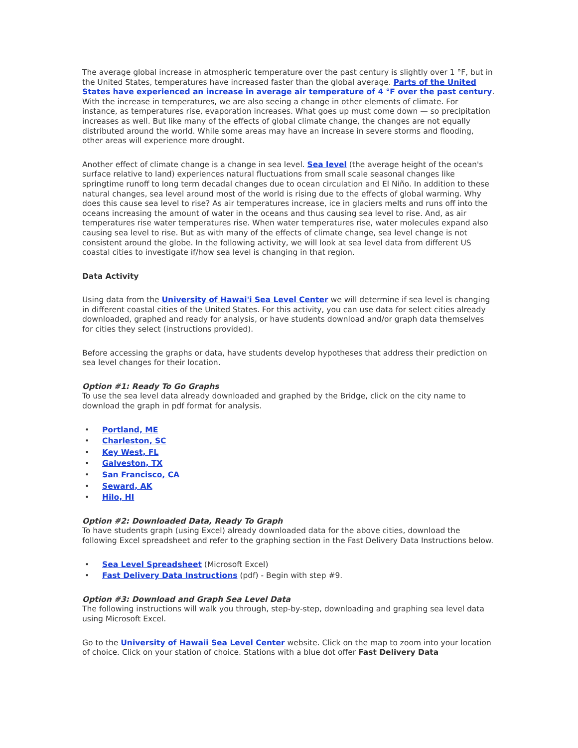The average global increase in atmospheric temperature over the past century is slightly over 1 °F, but in the United States, temperatures have increased faster than the global average. Parts of the United States have experienced an increase in average air temperature of 4 °F over the past century. With the increase in temperatures, we are also seeing a change in other elements of climate. For instance, as temperatures rise, evaporation increases. What goes up must come down — so precipitation increases as well. But like many of the effects of global climate change, the changes are not equally distributed around the world. While some areas may have an increase in severe storms and flooding, other areas will experience more drought.
Another effect of climate change is a change in sea level. Sea level (the average height of the ocean's surface relative to land) experiences natural fluctuations from small scale seasonal changes like springtime runoff to long term decadal changes due to ocean circulation and El Niño. In addition to these natural changes, sea level around most of the world is rising due to the effects of global warming. Why does this cause sea level to rise? As air temperatures increase, ice in glaciers melts and runs off into the oceans increasing the amount of water in the oceans and thus causing sea level to rise. And, as air temperatures rise water temperatures rise. When water temperatures rise, water molecules expand also causing sea level to rise. But as with many of the effects of climate change, sea level change is not consistent around the globe. In the following activity, we will look at sea level data from different US coastal cities to investigate if/how sea level is changing in that region.
Data Activity
Using data from the University of Hawai'i Sea Level Center we will determine if sea level is changing in different coastal cities of the United States. For this activity, you can use data for select cities already downloaded, graphed and ready for analysis, or have students download and/or graph data themselves for cities they select (instructions provided).
Before accessing the graphs or data, have students develop hypotheses that address their prediction on sea level changes for their location.
Option #1: Ready To Go Graphs
To use the sea level data already downloaded and graphed by the Bridge, click on the city name to download the graph in pdf format for analysis.
• Portland, ME
• Charleston, SC
• Key West, FL
• Galveston, TX
• San Francisco, CA
• Seward, AK
• Hilo, HI
Option #2: Downloaded Data, Ready To Graph
To have students graph (using Excel) already downloaded data for the above cities, download the following Excel spreadsheet and refer to the graphing section in the Fast Delivery Data Instructions below.
• Sea Level Spreadsheet (Microsoft Excel)
• Fast Delivery Data Instructions (pdf) - Begin with step #9.
Option #3: Download and Graph Sea Level Data
The following instructions will walk you through, step-by-step, downloading and graphing sea level data using Microsoft Excel.
Go to the University of Hawaii Sea Level Center website. Click on the map to zoom into your location of choice. Click on your station of choice. Stations with a blue dot offer Fast Delivery Data